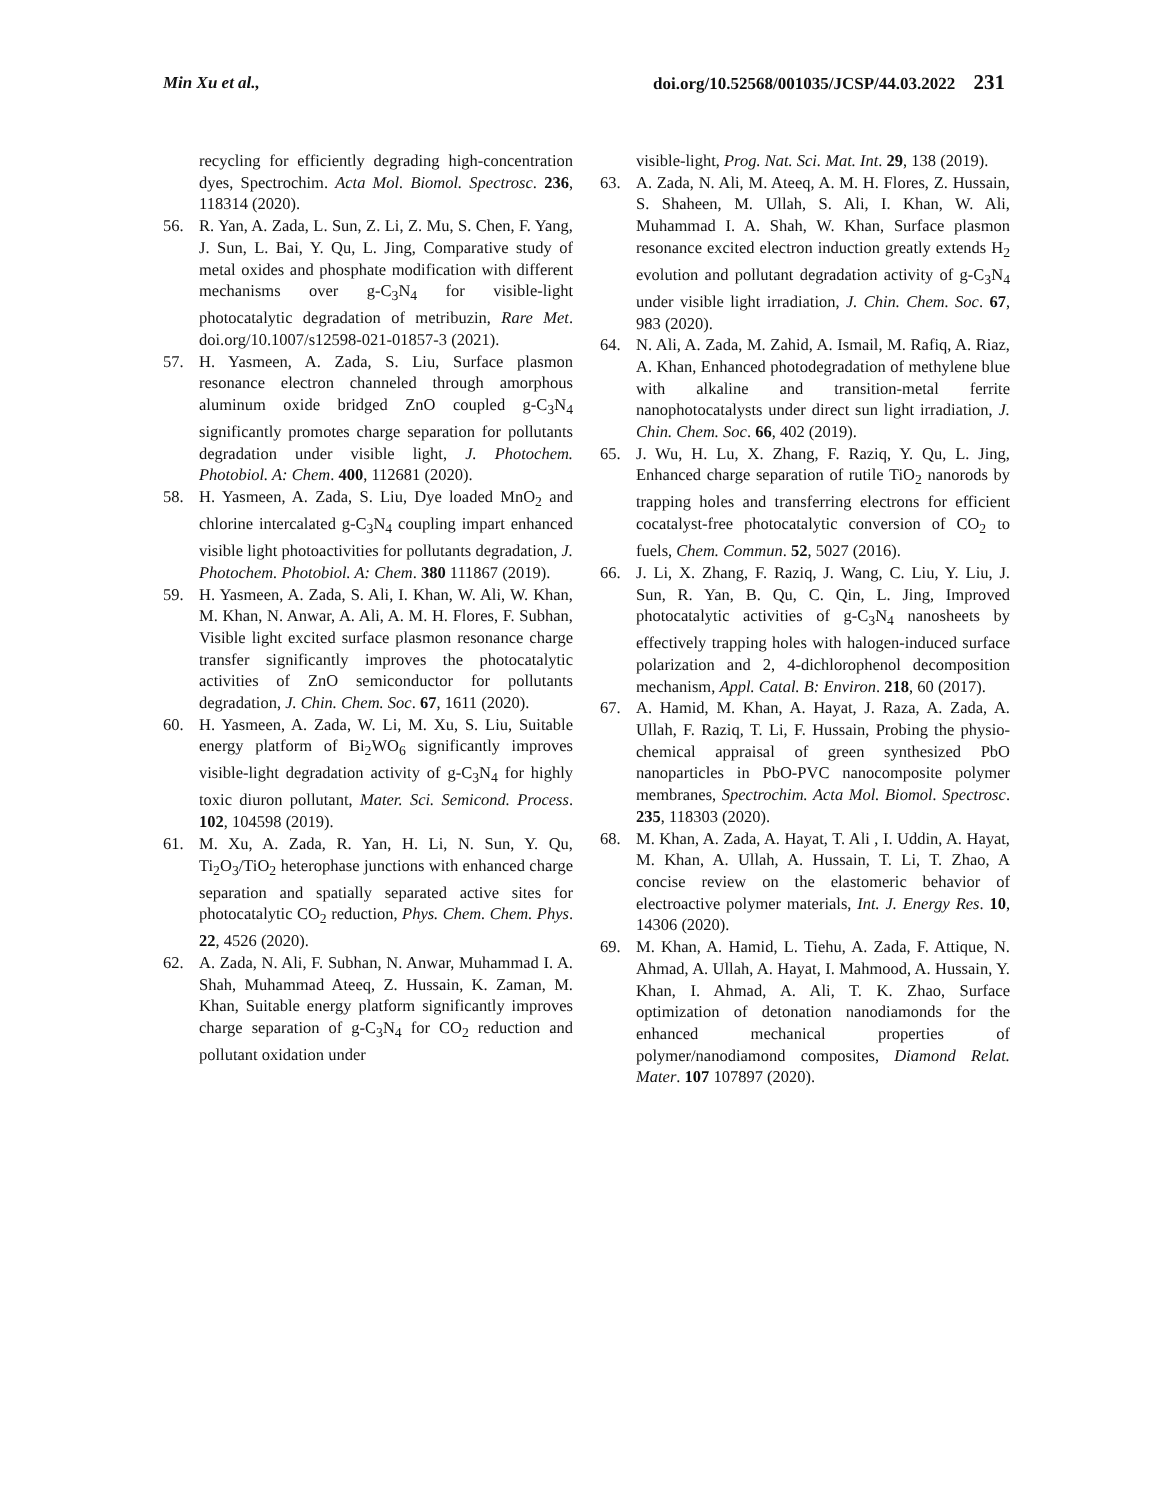Min Xu et al., doi.org/10.52568/001035/JCSP/44.03.2022 231
recycling for efficiently degrading high-concentration dyes, Spectrochim. Acta Mol. Biomol. Spectrosc. 236, 118314 (2020).
56. R. Yan, A. Zada, L. Sun, Z. Li, Z. Mu, S. Chen, F. Yang, J. Sun, L. Bai, Y. Qu, L. Jing, Comparative study of metal oxides and phosphate modification with different mechanisms over g-C<sub>3</sub>N<sub>4</sub> for visible-light photocatalytic degradation of metribuzin, Rare Met. doi.org/10.1007/s12598-021-01857-3 (2021).
57. H. Yasmeen, A. Zada, S. Liu, Surface plasmon resonance electron channeled through amorphous aluminum oxide bridged ZnO coupled g-C<sub>3</sub>N<sub>4</sub> significantly promotes charge separation for pollutants degradation under visible light, J. Photochem. Photobiol. A: Chem. 400, 112681 (2020).
58. H. Yasmeen, A. Zada, S. Liu, Dye loaded MnO<sub>2</sub> and chlorine intercalated g-C<sub>3</sub>N<sub>4</sub> coupling impart enhanced visible light photoactivities for pollutants degradation, J. Photochem. Photobiol. A: Chem. 380 111867 (2019).
59. H. Yasmeen, A. Zada, S. Ali, I. Khan, W. Ali, W. Khan, M. Khan, N. Anwar, A. Ali, A. M. H. Flores, F. Subhan, Visible light excited surface plasmon resonance charge transfer significantly improves the photocatalytic activities of ZnO semiconductor for pollutants degradation, J. Chin. Chem. Soc. 67, 1611 (2020).
60. H. Yasmeen, A. Zada, W. Li, M. Xu, S. Liu, Suitable energy platform of Bi<sub>2</sub>WO<sub>6</sub> significantly improves visible-light degradation activity of g-C<sub>3</sub>N<sub>4</sub> for highly toxic diuron pollutant, Mater. Sci. Semicond. Process. 102, 104598 (2019).
61. M. Xu, A. Zada, R. Yan, H. Li, N. Sun, Y. Qu, Ti<sub>2</sub>O<sub>3</sub>/TiO<sub>2</sub> heterophase junctions with enhanced charge separation and spatially separated active sites for photocatalytic CO<sub>2</sub> reduction, Phys. Chem. Chem. Phys. 22, 4526 (2020).
62. A. Zada, N. Ali, F. Subhan, N. Anwar, Muhammad I. A. Shah, Muhammad Ateeq, Z. Hussain, K. Zaman, M. Khan, Suitable energy platform significantly improves charge separation of g-C<sub>3</sub>N<sub>4</sub> for CO<sub>2</sub> reduction and pollutant oxidation under
visible-light, Prog. Nat. Sci. Mat. Int. 29, 138 (2019).
63. A. Zada, N. Ali, M. Ateeq, A. M. H. Flores, Z. Hussain, S. Shaheen, M. Ullah, S. Ali, I. Khan, W. Ali, Muhammad I. A. Shah, W. Khan, Surface plasmon resonance excited electron induction greatly extends H<sub>2</sub> evolution and pollutant degradation activity of g-C<sub>3</sub>N<sub>4</sub> under visible light irradiation, J. Chin. Chem. Soc. 67, 983 (2020).
64. N. Ali, A. Zada, M. Zahid, A. Ismail, M. Rafiq, A. Riaz, A. Khan, Enhanced photodegradation of methylene blue with alkaline and transition-metal ferrite nanophotocatalysts under direct sun light irradiation, J. Chin. Chem. Soc. 66, 402 (2019).
65. J. Wu, H. Lu, X. Zhang, F. Raziq, Y. Qu, L. Jing, Enhanced charge separation of rutile TiO<sub>2</sub> nanorods by trapping holes and transferring electrons for efficient cocatalyst-free photocatalytic conversion of CO<sub>2</sub> to fuels, Chem. Commun. 52, 5027 (2016).
66. J. Li, X. Zhang, F. Raziq, J. Wang, C. Liu, Y. Liu, J. Sun, R. Yan, B. Qu, C. Qin, L. Jing, Improved photocatalytic activities of g-C<sub>3</sub>N<sub>4</sub> nanosheets by effectively trapping holes with halogen-induced surface polarization and 2, 4-dichlorophenol decomposition mechanism, Appl. Catal. B: Environ. 218, 60 (2017).
67. A. Hamid, M. Khan, A. Hayat, J. Raza, A. Zada, A. Ullah, F. Raziq, T. Li, F. Hussain, Probing the physio-chemical appraisal of green synthesized PbO nanoparticles in PbO-PVC nanocomposite polymer membranes, Spectrochim. Acta Mol. Biomol. Spectrosc. 235, 118303 (2020).
68. M. Khan, A. Zada, A. Hayat, T. Ali , I. Uddin, A. Hayat, M. Khan, A. Ullah, A. Hussain, T. Li, T. Zhao, A concise review on the elastomeric behavior of electroactive polymer materials, Int. J. Energy Res. 10, 14306 (2020).
69. M. Khan, A. Hamid, L. Tiehu, A. Zada, F. Attique, N. Ahmad, A. Ullah, A. Hayat, I. Mahmood, A. Hussain, Y. Khan, I. Ahmad, A. Ali, T. K. Zhao, Surface optimization of detonation nanodiamonds for the enhanced mechanical properties of polymer/nanodiamond composites, Diamond Relat. Mater. 107 107897 (2020).